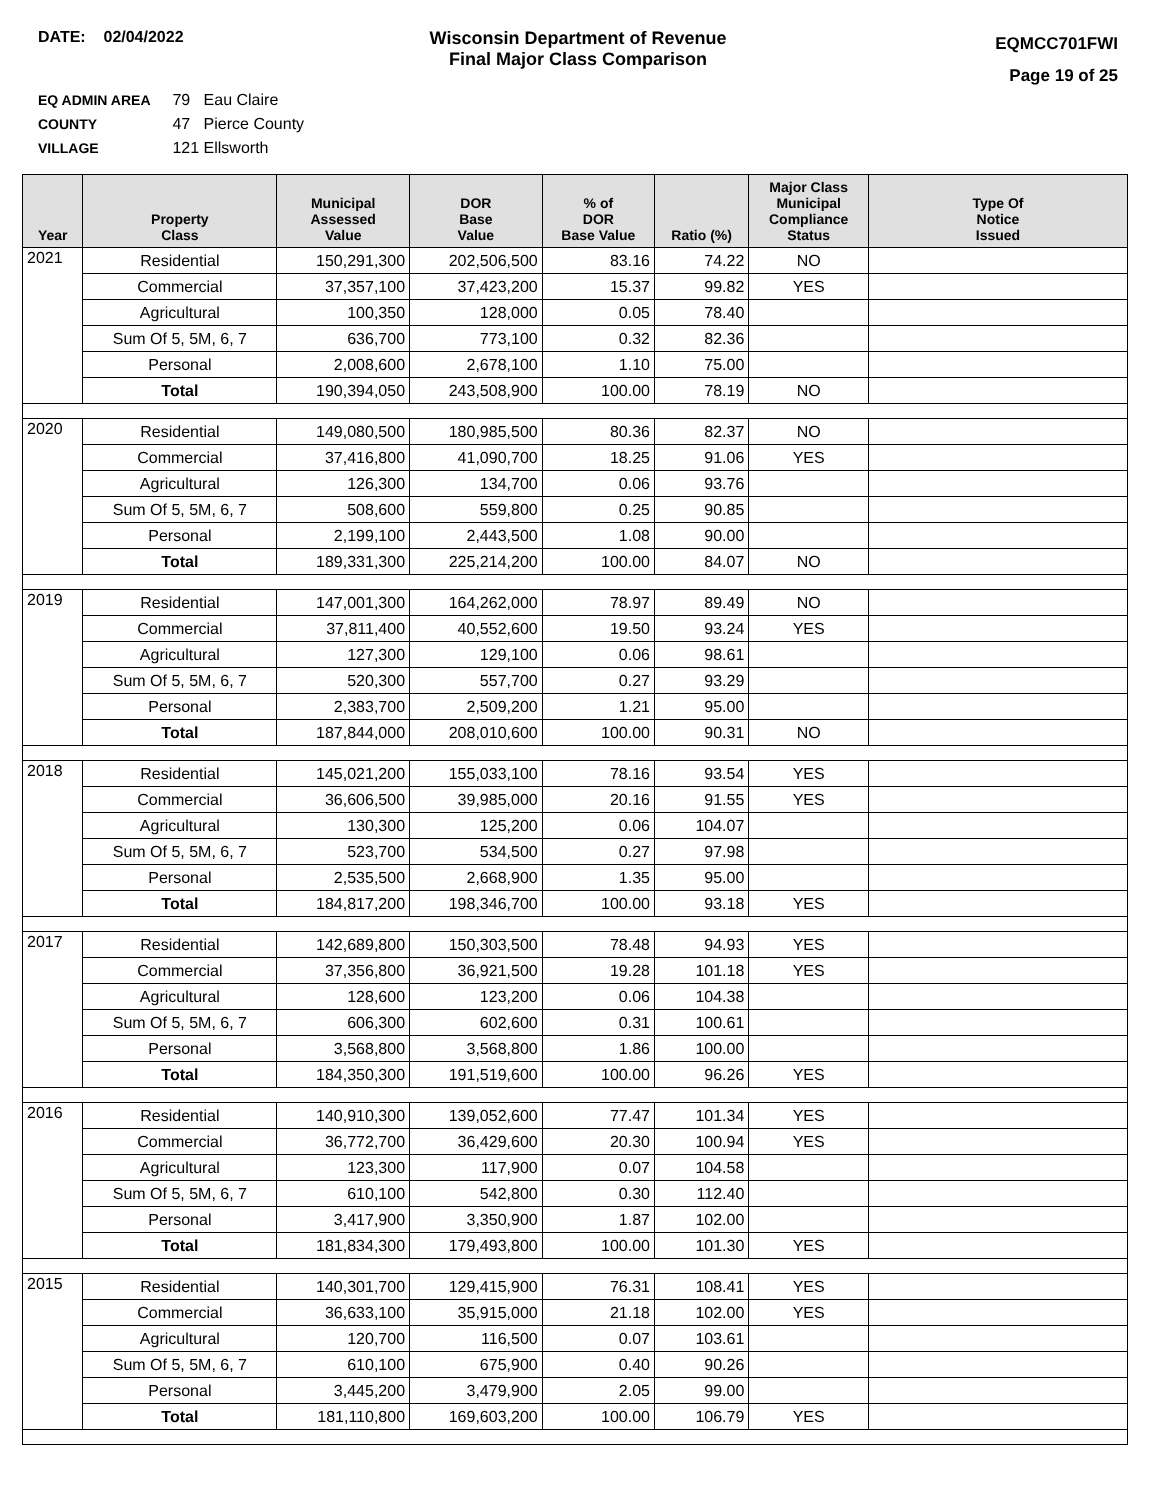DATE: 02/04/2022 Wisconsin Department of Revenue
Final Major Class Comparison
EQMCC701FWI
Page 19 of 25
EQ ADMIN AREA 79 Eau Claire
COUNTY 47 Pierce County
VILLAGE 121 Ellsworth
| Year | Property Class | Municipal Assessed Value | DOR Base Value | % of DOR Base Value | Ratio (%) | Major Class Municipal Compliance Status | Type Of Notice Issued |
| --- | --- | --- | --- | --- | --- | --- | --- |
| 2021 | Residential | 150,291,300 | 202,506,500 | 83.16 | 74.22 | NO | |
| | Commercial | 37,357,100 | 37,423,200 | 15.37 | 99.82 | YES | |
| | Agricultural | 100,350 | 128,000 | 0.05 | 78.40 | | |
| | Sum Of 5, 5M, 6, 7 | 636,700 | 773,100 | 0.32 | 82.36 | | |
| | Personal | 2,008,600 | 2,678,100 | 1.10 | 75.00 | | |
| | Total | 190,394,050 | 243,508,900 | 100.00 | 78.19 | NO | |
| 2020 | Residential | 149,080,500 | 180,985,500 | 80.36 | 82.37 | NO | |
| | Commercial | 37,416,800 | 41,090,700 | 18.25 | 91.06 | YES | |
| | Agricultural | 126,300 | 134,700 | 0.06 | 93.76 | | |
| | Sum Of 5, 5M, 6, 7 | 508,600 | 559,800 | 0.25 | 90.85 | | |
| | Personal | 2,199,100 | 2,443,500 | 1.08 | 90.00 | | |
| | Total | 189,331,300 | 225,214,200 | 100.00 | 84.07 | NO | |
| 2019 | Residential | 147,001,300 | 164,262,000 | 78.97 | 89.49 | NO | |
| | Commercial | 37,811,400 | 40,552,600 | 19.50 | 93.24 | YES | |
| | Agricultural | 127,300 | 129,100 | 0.06 | 98.61 | | |
| | Sum Of 5, 5M, 6, 7 | 520,300 | 557,700 | 0.27 | 93.29 | | |
| | Personal | 2,383,700 | 2,509,200 | 1.21 | 95.00 | | |
| | Total | 187,844,000 | 208,010,600 | 100.00 | 90.31 | NO | |
| 2018 | Residential | 145,021,200 | 155,033,100 | 78.16 | 93.54 | YES | |
| | Commercial | 36,606,500 | 39,985,000 | 20.16 | 91.55 | YES | |
| | Agricultural | 130,300 | 125,200 | 0.06 | 104.07 | | |
| | Sum Of 5, 5M, 6, 7 | 523,700 | 534,500 | 0.27 | 97.98 | | |
| | Personal | 2,535,500 | 2,668,900 | 1.35 | 95.00 | | |
| | Total | 184,817,200 | 198,346,700 | 100.00 | 93.18 | YES | |
| 2017 | Residential | 142,689,800 | 150,303,500 | 78.48 | 94.93 | YES | |
| | Commercial | 37,356,800 | 36,921,500 | 19.28 | 101.18 | YES | |
| | Agricultural | 128,600 | 123,200 | 0.06 | 104.38 | | |
| | Sum Of 5, 5M, 6, 7 | 606,300 | 602,600 | 0.31 | 100.61 | | |
| | Personal | 3,568,800 | 3,568,800 | 1.86 | 100.00 | | |
| | Total | 184,350,300 | 191,519,600 | 100.00 | 96.26 | YES | |
| 2016 | Residential | 140,910,300 | 139,052,600 | 77.47 | 101.34 | YES | |
| | Commercial | 36,772,700 | 36,429,600 | 20.30 | 100.94 | YES | |
| | Agricultural | 123,300 | 117,900 | 0.07 | 104.58 | | |
| | Sum Of 5, 5M, 6, 7 | 610,100 | 542,800 | 0.30 | 112.40 | | |
| | Personal | 3,417,900 | 3,350,900 | 1.87 | 102.00 | | |
| | Total | 181,834,300 | 179,493,800 | 100.00 | 101.30 | YES | |
| 2015 | Residential | 140,301,700 | 129,415,900 | 76.31 | 108.41 | YES | |
| | Commercial | 36,633,100 | 35,915,000 | 21.18 | 102.00 | YES | |
| | Agricultural | 120,700 | 116,500 | 0.07 | 103.61 | | |
| | Sum Of 5, 5M, 6, 7 | 610,100 | 675,900 | 0.40 | 90.26 | | |
| | Personal | 3,445,200 | 3,479,900 | 2.05 | 99.00 | | |
| | Total | 181,110,800 | 169,603,200 | 100.00 | 106.79 | YES | |